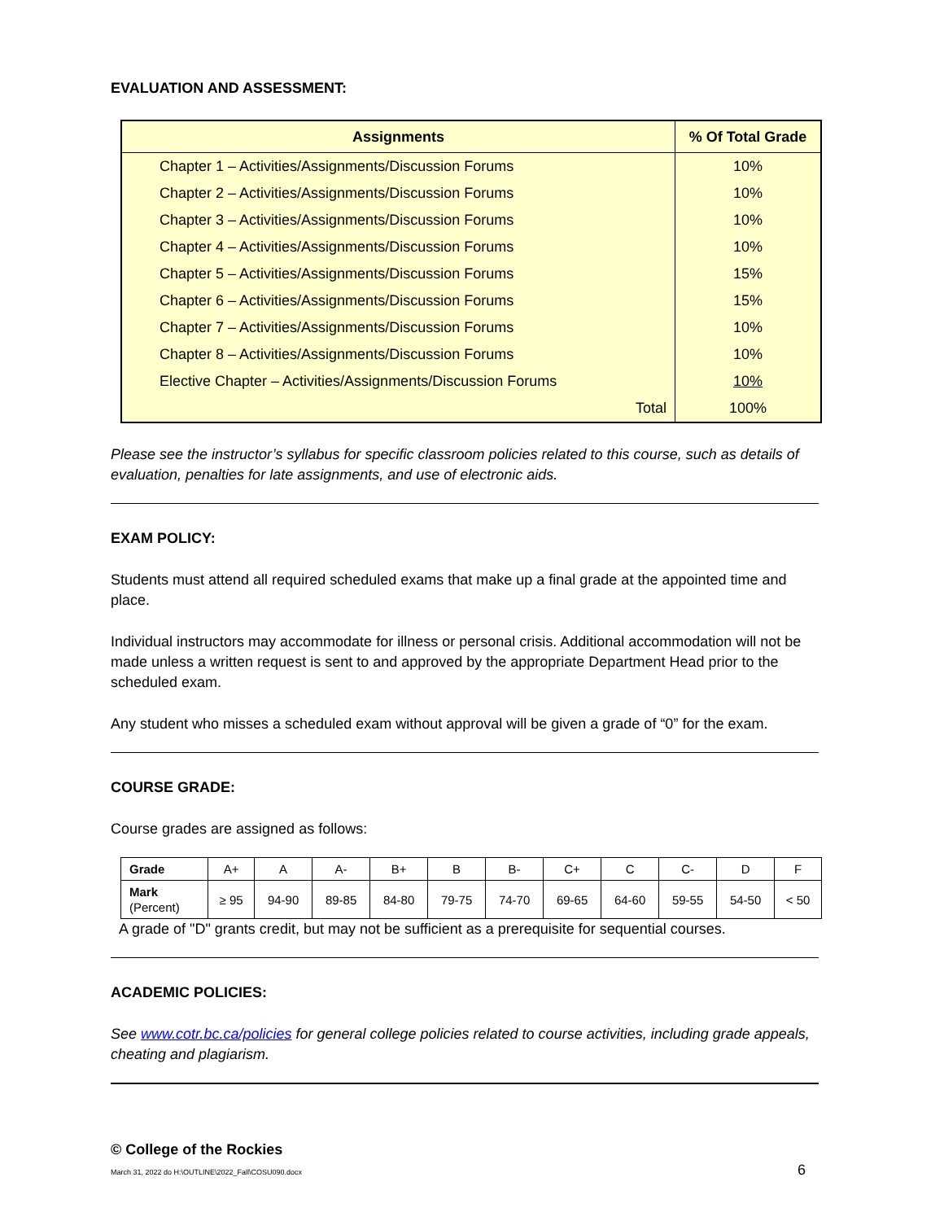EVALUATION AND ASSESSMENT:
| Assignments | % Of Total Grade |
| --- | --- |
| Chapter 1 – Activities/Assignments/Discussion Forums | 10% |
| Chapter 2 – Activities/Assignments/Discussion Forums | 10% |
| Chapter 3 – Activities/Assignments/Discussion Forums | 10% |
| Chapter 4 – Activities/Assignments/Discussion Forums | 10% |
| Chapter 5 – Activities/Assignments/Discussion Forums | 15% |
| Chapter 6 – Activities/Assignments/Discussion Forums | 15% |
| Chapter 7 – Activities/Assignments/Discussion Forums | 10% |
| Chapter 8 – Activities/Assignments/Discussion Forums | 10% |
| Elective Chapter – Activities/Assignments/Discussion Forums | 10% |
| Total | 100% |
Please see the instructor’s syllabus for specific classroom policies related to this course, such as details of evaluation, penalties for late assignments, and use of electronic aids.
EXAM POLICY:
Students must attend all required scheduled exams that make up a final grade at the appointed time and place.
Individual instructors may accommodate for illness or personal crisis. Additional accommodation will not be made unless a written request is sent to and approved by the appropriate Department Head prior to the scheduled exam.
Any student who misses a scheduled exam without approval will be given a grade of “0” for the exam.
COURSE GRADE:
Course grades are assigned as follows:
| Grade | A+ | A | A- | B+ | B | B- | C+ | C | C- | D | F |
| Mark (Percent) | ≥ 95 | 94-90 | 89-85 | 84-80 | 79-75 | 74-70 | 69-65 | 64-60 | 59-55 | 54-50 | < 50 |
A grade of "D" grants credit, but may not be sufficient as a prerequisite for sequential courses.
ACADEMIC POLICIES:
See www.cotr.bc.ca/policies for general college policies related to course activities, including grade appeals, cheating and plagiarism.
© College of the Rockies
March 31, 2022 do H:\OUTLINE\2022_Fall\COSU090.docx 6